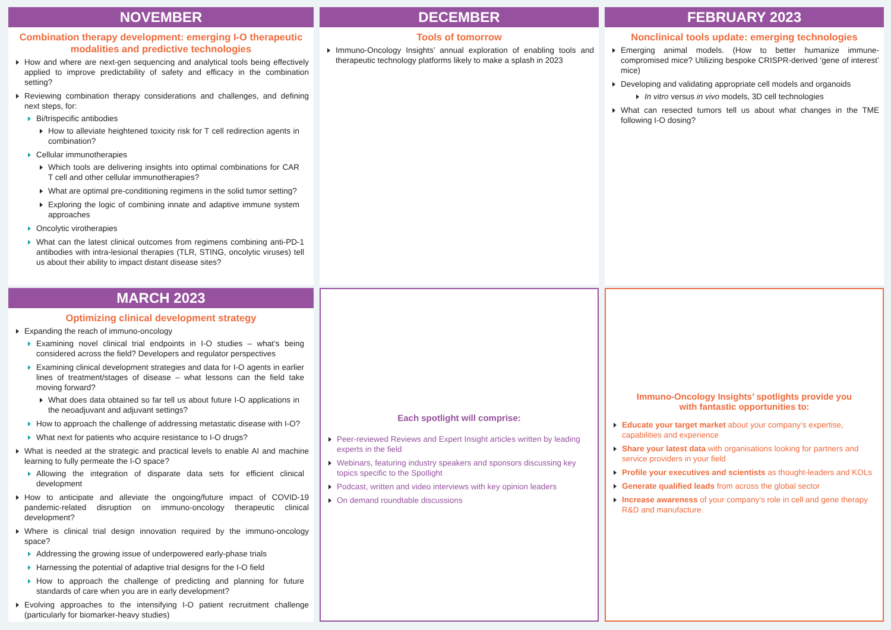NOVEMBER
Combination therapy development: emerging I-O therapeutic modalities and predictive technologies
How and where are next-gen sequencing and analytical tools being effectively applied to improve predictability of safety and efficacy in the combination setting?
Reviewing combination therapy considerations and challenges, and defining next steps, for:
Bi/trispecific antibodies
How to alleviate heightened toxicity risk for T cell redirection agents in combination?
Cellular immunotherapies
Which tools are delivering insights into optimal combinations for CAR T cell and other cellular immunotherapies?
What are optimal pre-conditioning regimens in the solid tumor setting?
Exploring the logic of combining innate and adaptive immune system approaches
Oncolytic virotherapies
What can the latest clinical outcomes from regimens combining anti-PD-1 antibodies with intra-lesional therapies (TLR, STING, oncolytic viruses) tell us about their ability to impact distant disease sites?
DECEMBER
Tools of tomorrow
Immuno-Oncology Insights’ annual exploration of enabling tools and therapeutic technology platforms likely to make a splash in 2023
FEBRUARY 2023
Nonclinical tools update: emerging technologies
Emerging animal models. (How to better humanize immune-compromised mice? Utilizing bespoke CRISPR-derived ‘gene of interest’ mice)
Developing and validating appropriate cell models and organoids
In vitro versus in vivo models, 3D cell technologies
What can resected tumors tell us about what changes in the TME following I-O dosing?
MARCH 2023
Optimizing clinical development strategy
Expanding the reach of immuno-oncology
Examining novel clinical trial endpoints in I-O studies – what’s being considered across the field? Developers and regulator perspectives
Examining clinical development strategies and data for I-O agents in earlier lines of treatment/stages of disease – what lessons can the field take moving forward?
What does data obtained so far tell us about future I-O applications in the neoadjuvant and adjuvant settings?
How to approach the challenge of addressing metastatic disease with I-O?
What next for patients who acquire resistance to I-O drugs?
What is needed at the strategic and practical levels to enable AI and machine learning to fully permeate the I-O space?
Allowing the integration of disparate data sets for efficient clinical development
How to anticipate and alleviate the ongoing/future impact of COVID-19 pandemic-related disruption on immuno-oncology therapeutic clinical development?
Where is clinical trial design innovation required by the immuno-oncology space?
Addressing the growing issue of underpowered early-phase trials
Harnessing the potential of adaptive trial designs for the I-O field
How to approach the challenge of predicting and planning for future standards of care when you are in early development?
Evolving approaches to the intensifying I-O patient recruitment challenge (particularly for biomarker-heavy studies)
Each spotlight will comprise:
Peer-reviewed Reviews and Expert Insight articles written by leading experts in the field
Webinars, featuring industry speakers and sponsors discussing key topics specific to the Spotlight
Podcast, written and video interviews with key opinion leaders
On demand roundtable discussions
Immuno-Oncology Insights’ spotlights provide you with fantastic opportunities to:
Educate your target market about your company’s expertise, capabilities and experience
Share your latest data with organisations looking for partners and service providers in your field
Profile your executives and scientists as thought-leaders and KOLs
Generate qualified leads from across the global sector
Increase awareness of your company’s role in cell and gene therapy R&D and manufacture.